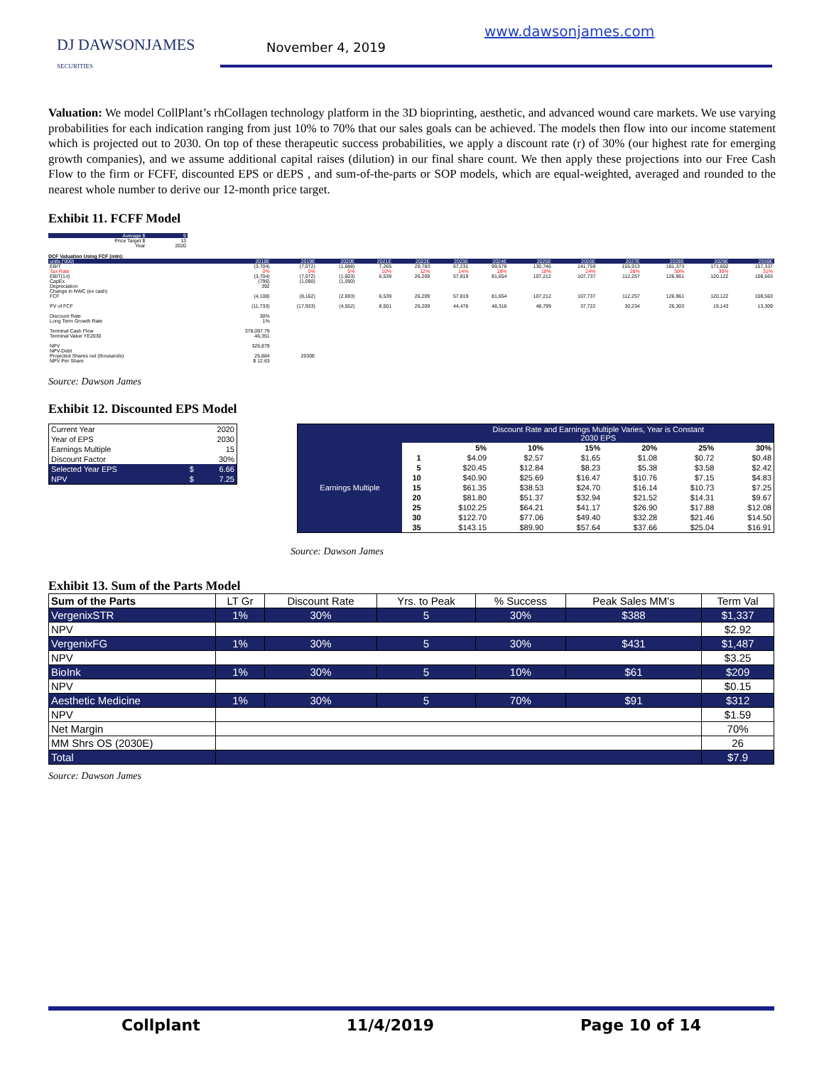DJ DAWSONJAMES
SECURITIES
November 4, 2019
www.dawsonjames.com
Valuation: We model CollPlant’s rhCollagen technology platform in the 3D bioprinting, aesthetic, and advanced wound care markets. We use varying probabilities for each indication ranging from just 10% to 70% that our sales goals can be achieved. The models then flow into our income statement which is projected out to 2030. On top of these therapeutic success probabilities, we apply a discount rate (r) of 30% (our highest rate for emerging growth companies), and we assume additional capital raises (dilution) in our final share count. We then apply these projections into our Free Cash Flow to the firm or FCFF, discounted EPS or dEPS , and sum-of-the-parts or SOP models, which are equal-weighted, averaged and rounded to the nearest whole number to derive our 12-month price target.
Exhibit 11. FCFF Model
| Average $ | 9 |
| Price Target $ | 13 |
| Year | 2020 |
DCF Valuation Using FCF (mln):
| units ('000) | 2018E | 2019E | 2020E | 2021E | 2022E | 2023E | 2024E | 2025E | 2026E | 2027E | 2028E | 2029E | 2030E |
| EBIT | (3,704) | (7,072) | (1,688) | 7,265 | 29,783 | 67,231 | 99,578 | 130,746 | 141,759 | 155,913 | 181,373 | 171,602 | 157,337 |
| Tax Rate | 0% | 0% | 5% | 10% | 12% | 14% | 18% | 18% | 24% | 28% | 30% | 30% | 31% |
| EBIT(1-t) | (3,704) | (7,072) | (1,603) | 6,539 | 26,209 | 57,819 | 81,654 | 107,212 | 107,737 | 112,257 | 126,961 | 120,122 | 108,563 |
| CapEx | (796) | (1,090) | (1,090) | | | | | | | | | | |
| Depreciation | 392 | | | | | | | | | | | | |
| Change in NWC (ex cash) | | | | | | | | | | | | | |
| FCF | (4,108) | (8,162) | (2,693) | 6,539 | 26,209 | 57,819 | 81,654 | 107,212 | 107,737 | 112,257 | 126,961 | 120,122 | 108,563 |
| PV of FCF | (11,733) | (17,933) | (4,552) | 8,501 | 26,209 | 44,476 | 48,316 | 48,799 | 37,722 | 30,234 | 26,303 | 19,143 | 13,309 |
| Discount Rate | 30% | | | | | | | | | | | | |
| Long Term Growth Rate | 1% | | | | | | | | | | | | |
| Terminal Cash Flow | 378,097.79 | | | | | | | | | | | | |
| Terminal Value YE2030 | 46,351 | | | | | | | | | | | | |
| NPV | 326,879 | | | | | | | | | | | | |
| NPV-Debt | | | | | | | | | | | | | |
| Projected Shares out (thousands) | 25,884 | 2030E | | | | | | | | | | | |
| NPV Per Share | $ 12.63 | | | | | | | | | | | | |
Source: Dawson James
Exhibit 12. Discounted EPS Model
| Current Year | | 2020 |
| Year of EPS | | 2030 |
| Earnings Multiple | | 15 |
| Discount Factor | | 30% |
| Selected Year EPS | $ | 6.66 |
| NPV | $ | 7.25 |
| | | Discount Rate and Earnings Multiple Varies, Year is Constant 2030 EPS | | | | | |
| Earnings Multiple | | 5% | 10% | 15% | 20% | 25% | 30% |
| | 1 | $4.09 | $2.57 | $1.65 | $1.08 | $0.72 | $0.48 |
| | 5 | $20.45 | $12.84 | $8.23 | $5.38 | $3.58 | $2.42 |
| | 10 | $40.90 | $25.69 | $16.47 | $10.76 | $7.15 | $4.83 |
| | 15 | $61.35 | $38.53 | $24.70 | $16.14 | $10.73 | $7.25 |
| | 20 | $81.80 | $51.37 | $32.94 | $21.52 | $14.31 | $9.67 |
| | 25 | $102.25 | $64.21 | $41.17 | $26.90 | $17.88 | $12.08 |
| | 30 | $122.70 | $77.06 | $49.40 | $32.28 | $21.46 | $14.50 |
| | 35 | $143.15 | $89.90 | $57.64 | $37.66 | $25.04 | $16.91 |
Source: Dawson James
Exhibit 13. Sum of the Parts Model
| Sum of the Parts | LT Gr | Discount Rate | Yrs. to Peak | % Success | Peak Sales MM's | Term Val |
| VergenixSTR | 1% | 30% | 5 | 30% | $388 | $1,337 |
| NPV | | | | | | $2.92 |
| VergenixFG | 1% | 30% | 5 | 30% | $431 | $1,487 |
| NPV | | | | | | $3.25 |
| BioInk | 1% | 30% | 5 | 10% | $61 | $209 |
| NPV | | | | | | $0.15 |
| Aesthetic Medicine | 1% | 30% | 5 | 70% | $91 | $312 |
| NPV | | | | | | $1.59 |
| Net Margin | | | | | | 70% |
| MM Shrs OS (2030E) | | | | | | 26 |
| Total | | | | | | $7.9 |
Source: Dawson James
Collplant 11/4/2019 Page 10 of 14